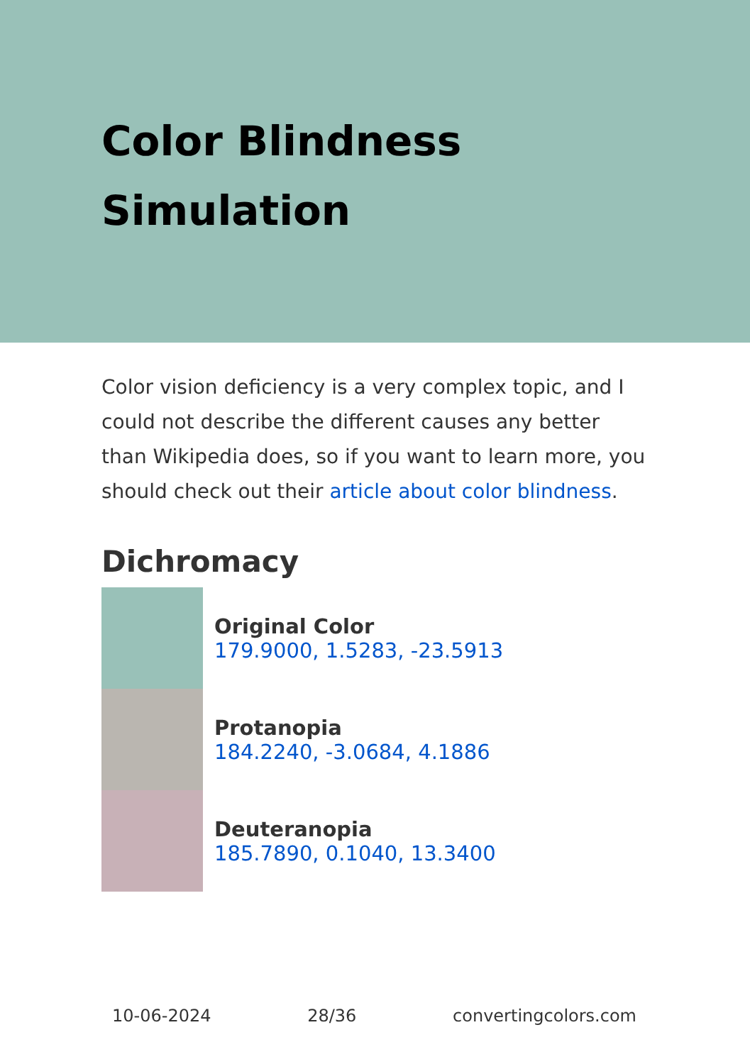Color Blindness Simulation
Color vision deficiency is a very complex topic, and I could not describe the different causes any better than Wikipedia does, so if you want to learn more, you should check out their article about color blindness.
Dichromacy
Original Color
179.9000, 1.5283, -23.5913
Protanopia
184.2240, -3.0684, 4.1886
Deuteranopia
185.7890, 0.1040, 13.3400
10-06-2024 28/36 convertingcolors.com